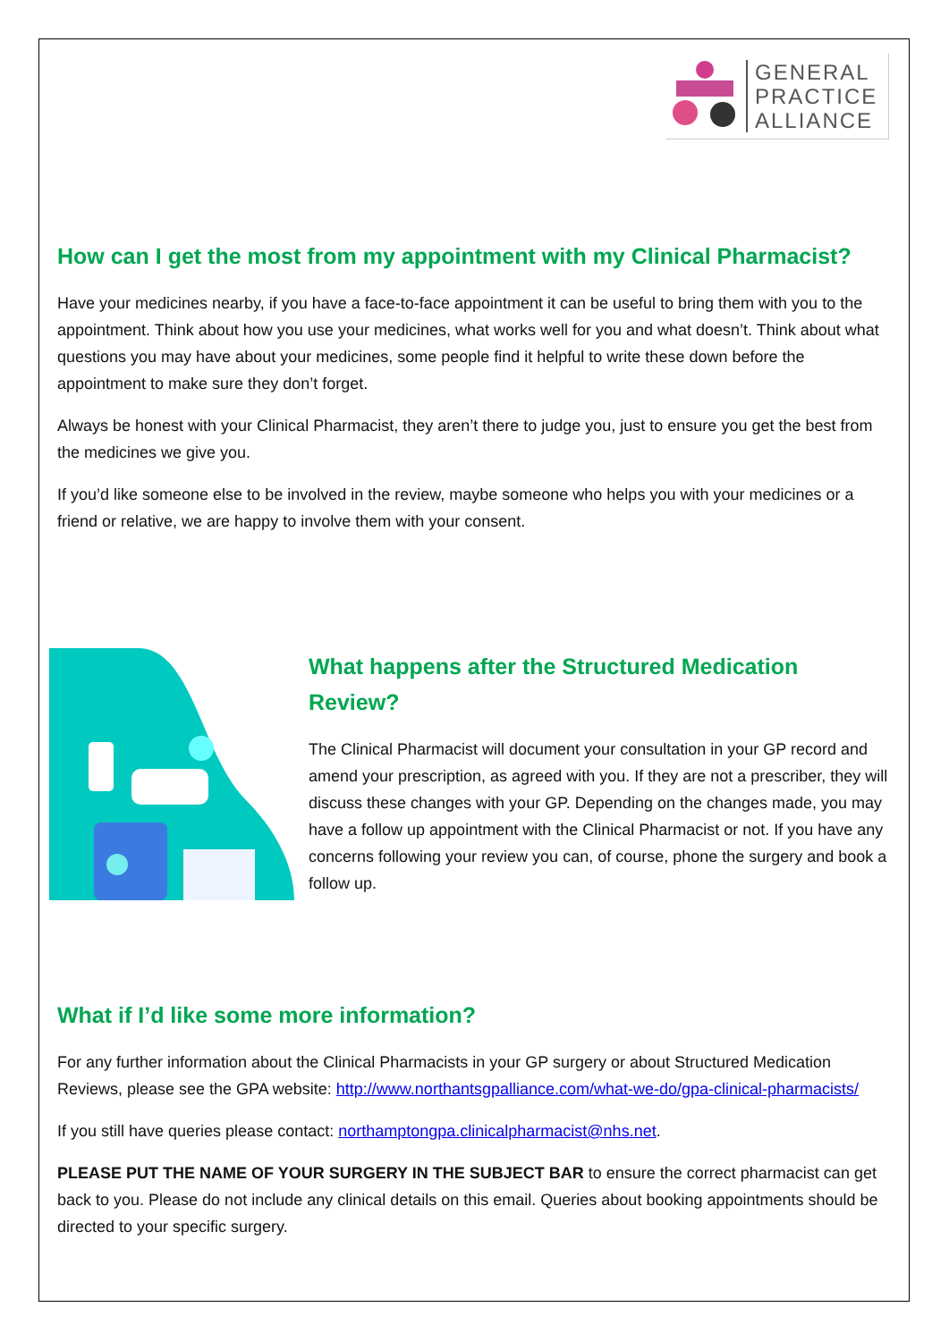GENERAL
PRACTICE
ALLIANCE
How can I get the most from my appointment with my Clinical Pharmacist?
Have your medicines nearby, if you have a face-to-face appointment it can be useful to bring them with you to the appointment. Think about how you use your medicines, what works well for you and what doesn’t. Think about what questions you may have about your medicines, some people find it helpful to write these down before the appointment to make sure they don’t forget.
Always be honest with your Clinical Pharmacist, they aren’t there to judge you, just to ensure you get the best from the medicines we give you.
If you’d like someone else to be involved in the review, maybe someone who helps you with your medicines or a friend or relative, we are happy to involve them with your consent.
What happens after the Structured Medication Review?
The Clinical Pharmacist will document your consultation in your GP record and amend your prescription, as agreed with you. If they are not a prescriber, they will discuss these changes with your GP. Depending on the changes made, you may have a follow up appointment with the Clinical Pharmacist or not. If you have any concerns following your review you can, of course, phone the surgery and book a follow up.
What if I’d like some more information?
For any further information about the Clinical Pharmacists in your GP surgery or about Structured Medication Reviews, please see the GPA website: http://www.northantsgpalliance.com/what-we-do/gpa-clinical-pharmacists/
If you still have queries please contact: northamptongpa.clinicalpharmacist@nhs.net.
PLEASE PUT THE NAME OF YOUR SURGERY IN THE SUBJECT BAR to ensure the correct pharmacist can get back to you. Please do not include any clinical details on this email. Queries about booking appointments should be directed to your specific surgery.